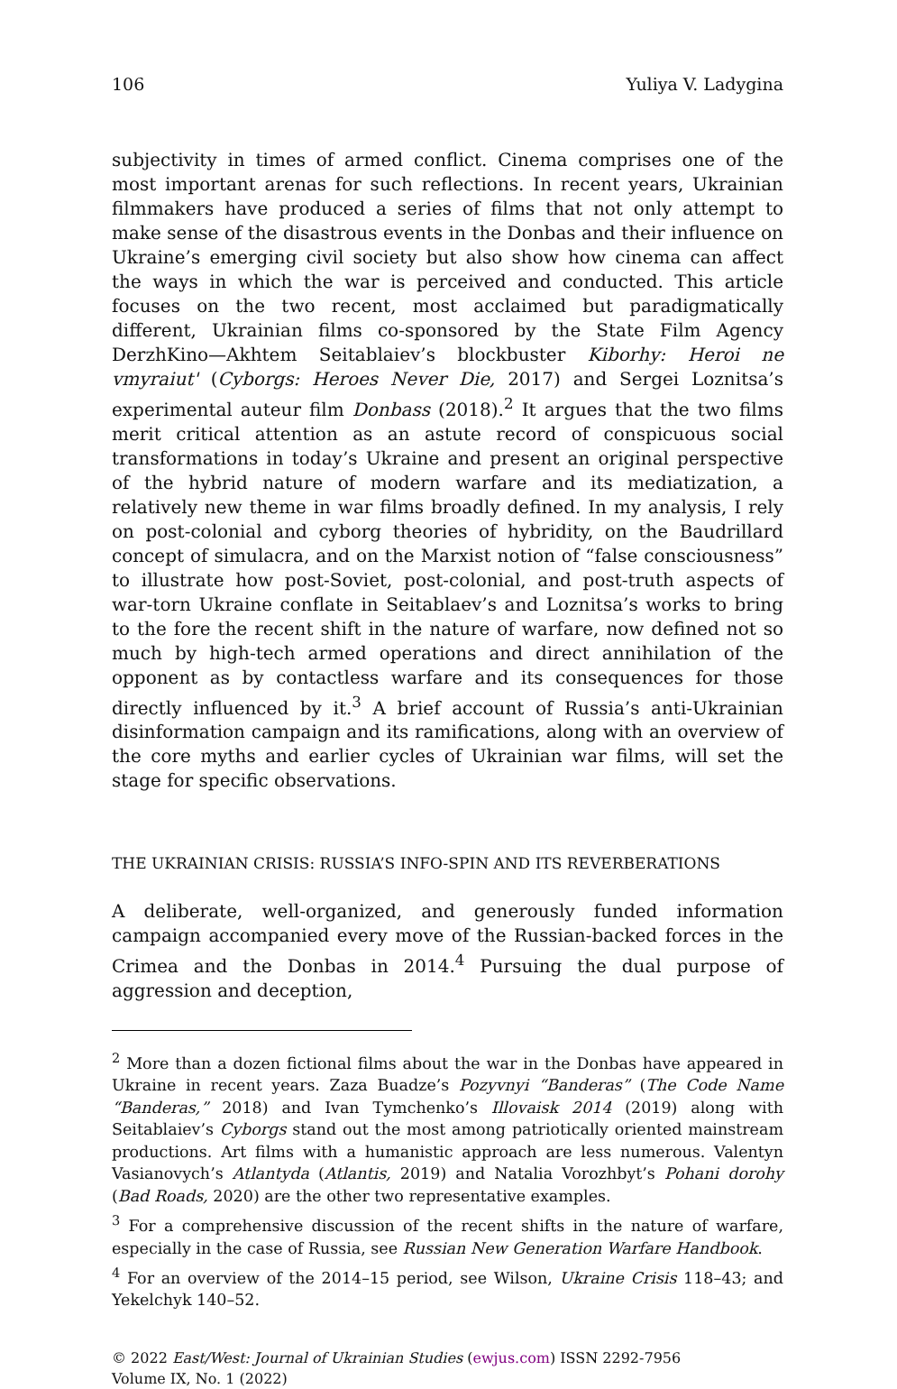106 Yuliya V. Ladygina
subjectivity in times of armed conflict. Cinema comprises one of the most important arenas for such reflections. In recent years, Ukrainian filmmakers have produced a series of films that not only attempt to make sense of the disastrous events in the Donbas and their influence on Ukraine’s emerging civil society but also show how cinema can affect the ways in which the war is perceived and conducted. This article focuses on the two recent, most acclaimed but paradigmatically different, Ukrainian films co-sponsored by the State Film Agency DerzhKino—Akhtem Seitablaiev’s blockbuster Kiborhy: Heroi ne vmyraiut' (Cyborgs: Heroes Never Die, 2017) and Sergei Loznitsa’s experimental auteur film Donbass (2018).<sup>2</sup> It argues that the two films merit critical attention as an astute record of conspicuous social transformations in today’s Ukraine and present an original perspective of the hybrid nature of modern warfare and its mediatization, a relatively new theme in war films broadly defined. In my analysis, I rely on post-colonial and cyborg theories of hybridity, on the Baudrillard concept of simulacra, and on the Marxist notion of “false consciousness” to illustrate how post-Soviet, post-colonial, and post-truth aspects of war-torn Ukraine conflate in Seitablaev’s and Loznitsa’s works to bring to the fore the recent shift in the nature of warfare, now defined not so much by high-tech armed operations and direct annihilation of the opponent as by contactless warfare and its consequences for those directly influenced by it.<sup>3</sup> A brief account of Russia’s anti-Ukrainian disinformation campaign and its ramifications, along with an overview of the core myths and earlier cycles of Ukrainian war films, will set the stage for specific observations.
THE UKRAINIAN CRISIS: RUSSIA’S INFO-SPIN AND ITS REVERBERATIONS
A deliberate, well-organized, and generously funded information campaign accompanied every move of the Russian-backed forces in the Crimea and the Donbas in 2014.<sup>4</sup> Pursuing the dual purpose of aggression and deception,
<sup>2</sup> More than a dozen fictional films about the war in the Donbas have appeared in Ukraine in recent years. Zaza Buadze’s Pozyvnyi “Banderas” (The Code Name “Banderas,” 2018) and Ivan Tymchenko’s Illovaisk 2014 (2019) along with Seitablaiev’s Cyborgs stand out the most among patriotically oriented mainstream productions. Art films with a humanistic approach are less numerous. Valentyn Vasianovych’s Atlantyda (Atlantis, 2019) and Natalia Vorozhbyt’s Pohani dorohy (Bad Roads, 2020) are the other two representative examples.
<sup>3</sup> For a comprehensive discussion of the recent shifts in the nature of warfare, especially in the case of Russia, see Russian New Generation Warfare Handbook.
<sup>4</sup> For an overview of the 2014–15 period, see Wilson, Ukraine Crisis 118–43; and Yekelchyk 140–52.
© 2022 East/West: Journal of Ukrainian Studies (ewjus.com) ISSN 2292-7956
Volume IX, No. 1 (2022)